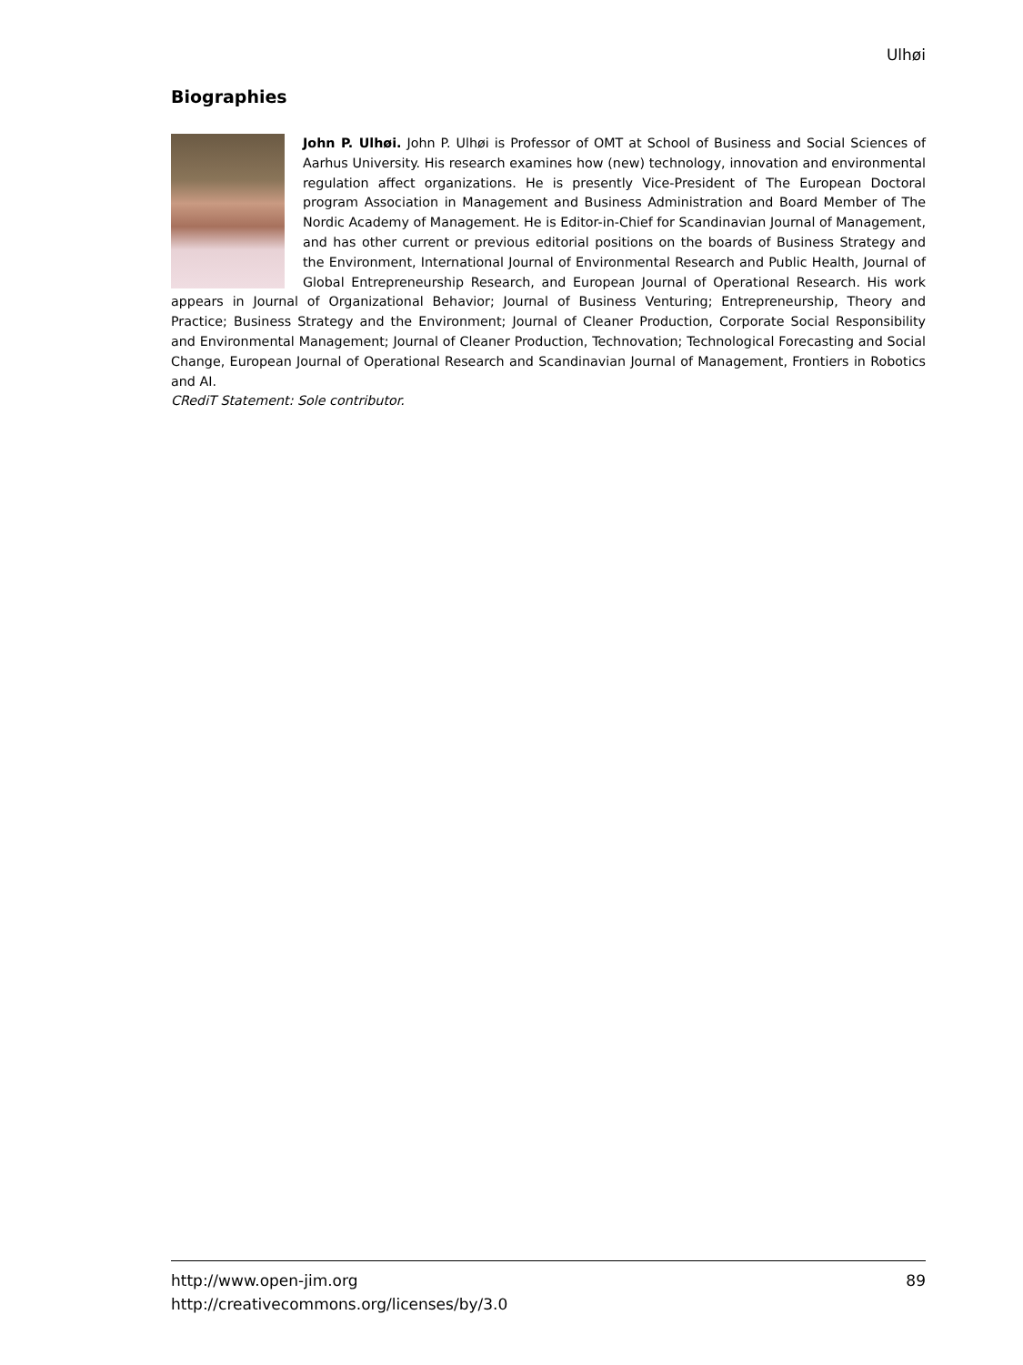Ulhøi
Biographies
John P. Ulhøi. John P. Ulhøi is Professor of OMT at School of Business and Social Sciences of Aarhus University. His research examines how (new) technology, innovation and environmental regulation affect organizations. He is presently Vice-President of The European Doctoral program Association in Management and Business Administration and Board Member of The Nordic Academy of Management. He is Editor-in-Chief for Scandinavian Journal of Management, and has other current or previous editorial positions on the boards of Business Strategy and the Environment, International Journal of Environmental Research and Public Health, Journal of Global Entrepreneurship Research, and European Journal of Operational Research. His work appears in Journal of Organizational Behavior; Journal of Business Venturing; Entrepreneurship, Theory and Practice; Business Strategy and the Environment; Journal of Cleaner Production, Corporate Social Responsibility and Environmental Management; Journal of Cleaner Production, Technovation; Technological Forecasting and Social Change, European Journal of Operational Research and Scandinavian Journal of Management, Frontiers in Robotics and AI.
CRediT Statement: Sole contributor.
89 http://www.open-jim.org
http://creativecommons.org/licenses/by/3.0